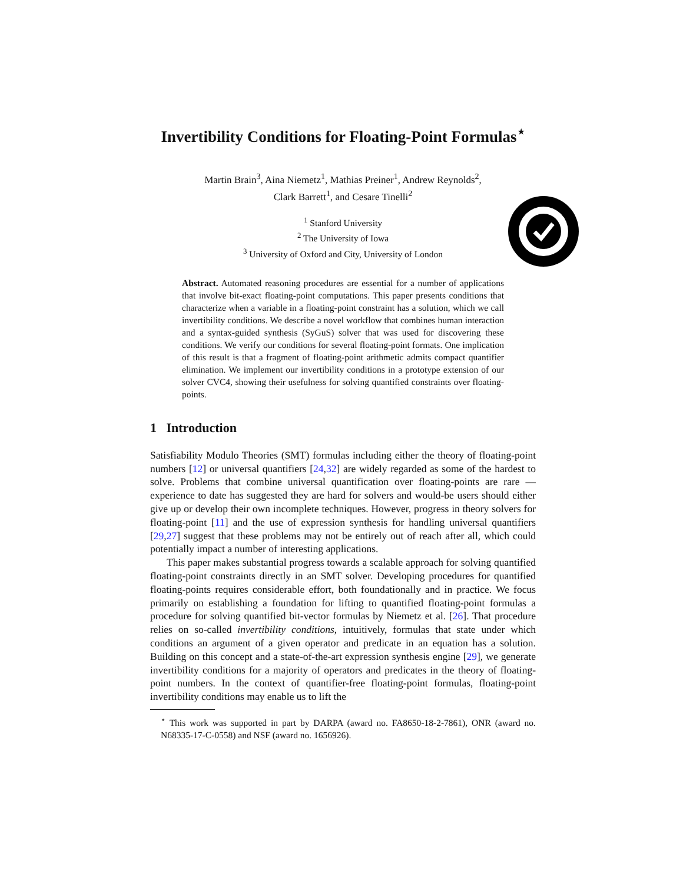Invertibility Conditions for Floating-Point Formulas<sup>⋆</sup>
Martin Brain<sup>3</sup>, Aina Niemetz<sup>1</sup>, Mathias Preiner<sup>1</sup>, Andrew Reynolds<sup>2</sup>,
Clark Barrett<sup>1</sup>, and Cesare Tinelli<sup>2</sup>
<sup>1</sup> Stanford University
<sup>2</sup> The University of Iowa
<sup>3</sup> University of Oxford and City, University of London
Abstract. Automated reasoning procedures are essential for a number of applications that involve bit-exact floating-point computations. This paper presents conditions that characterize when a variable in a floating-point constraint has a solution, which we call invertibility conditions. We describe a novel workflow that combines human interaction and a syntax-guided synthesis (SyGuS) solver that was used for discovering these conditions. We verify our conditions for several floating-point formats. One implication of this result is that a fragment of floating-point arithmetic admits compact quantifier elimination. We implement our invertibility conditions in a prototype extension of our solver CVC4, showing their usefulness for solving quantified constraints over floating-points.
1 Introduction
Satisfiability Modulo Theories (SMT) formulas including either the theory of floating-point numbers [12] or universal quantifiers [24,32] are widely regarded as some of the hardest to solve. Problems that combine universal quantification over floating-points are rare — experience to date has suggested they are hard for solvers and would-be users should either give up or develop their own incomplete techniques. However, progress in theory solvers for floating-point [11] and the use of expression synthesis for handling universal quantifiers [29,27] suggest that these problems may not be entirely out of reach after all, which could potentially impact a number of interesting applications.
This paper makes substantial progress towards a scalable approach for solving quantified floating-point constraints directly in an SMT solver. Developing procedures for quantified floating-points requires considerable effort, both foundationally and in practice. We focus primarily on establishing a foundation for lifting to quantified floating-point formulas a procedure for solving quantified bit-vector formulas by Niemetz et al. [26]. That procedure relies on so-called invertibility conditions, intuitively, formulas that state under which conditions an argument of a given operator and predicate in an equation has a solution. Building on this concept and a state-of-the-art expression synthesis engine [29], we generate invertibility conditions for a majority of operators and predicates in the theory of floating-point numbers. In the context of quantifier-free floating-point formulas, floating-point invertibility conditions may enable us to lift the
<sup>⋆</sup> This work was supported in part by DARPA (award no. FA8650-18-2-7861), ONR (award no. N68335-17-C-0558) and NSF (award no. 1656926).